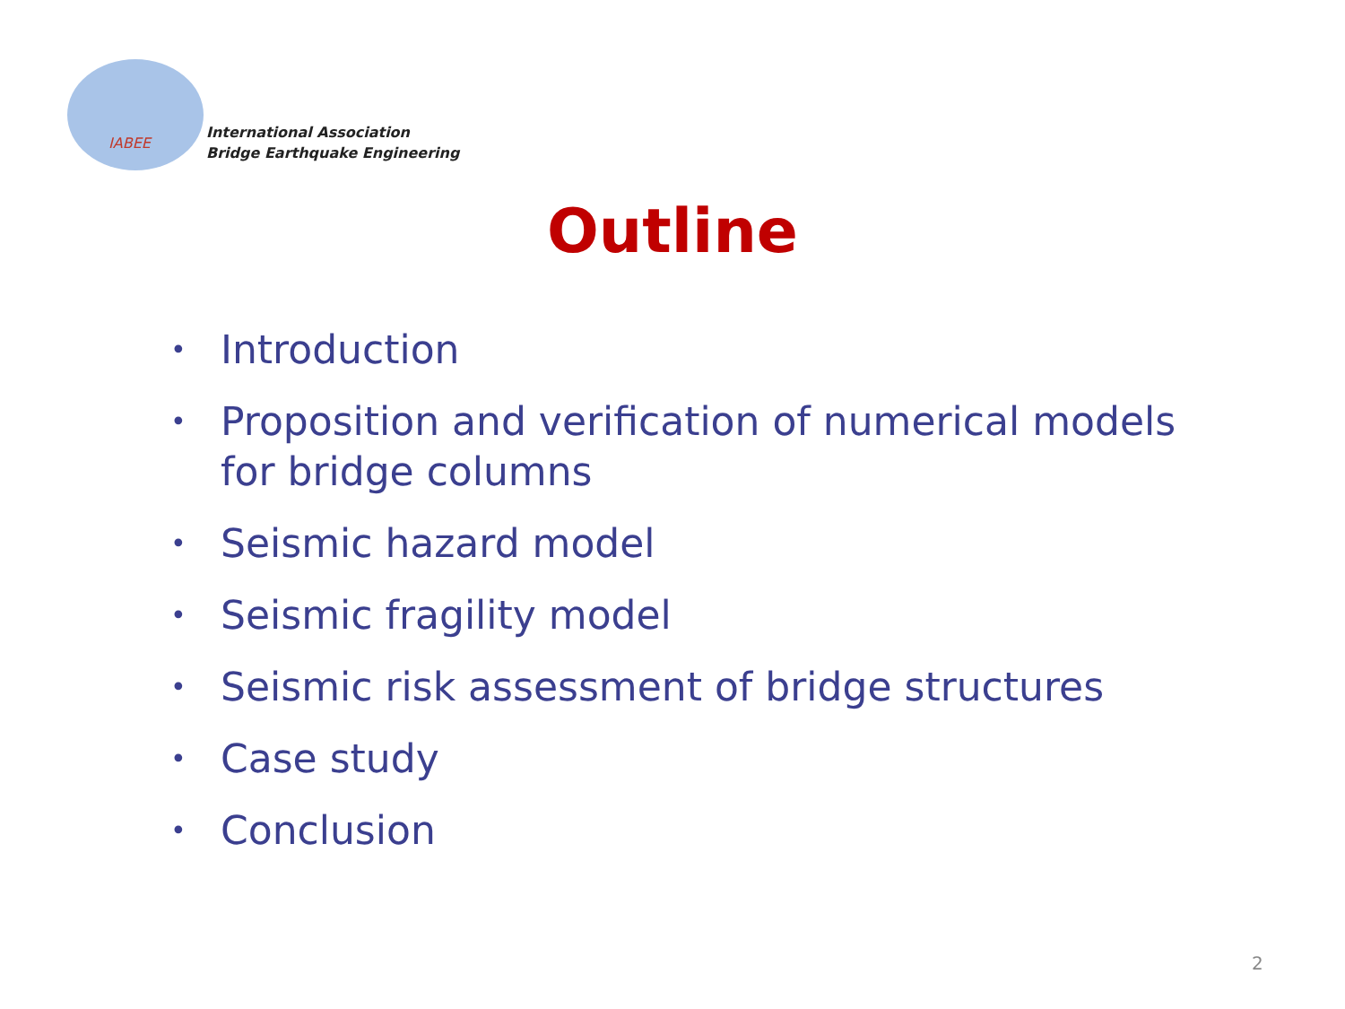IABEE
International Association
Bridge Earthquake Engineering
Outline
• Introduction
• Proposition and verification of numerical models for bridge columns
• Seismic hazard model
• Seismic fragility model
• Seismic risk assessment of bridge structures
• Case study
• Conclusion
2